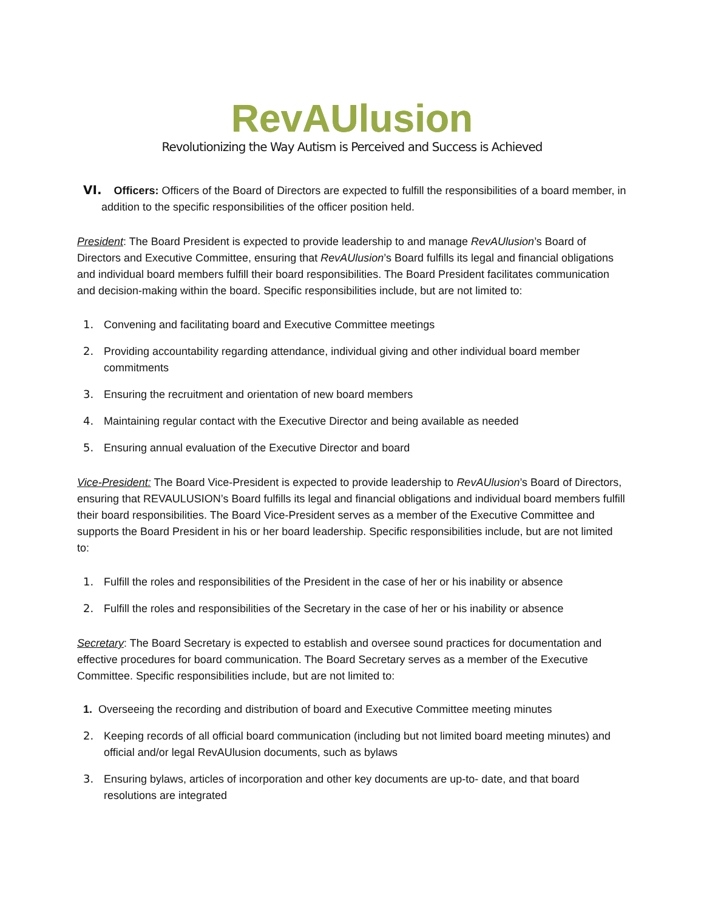RevAUlusion
Revolutionizing the Way Autism is Perceived and Success is Achieved
VI. Officers: Officers of the Board of Directors are expected to fulfill the responsibilities of a board member, in addition to the specific responsibilities of the officer position held.
President: The Board President is expected to provide leadership to and manage RevAUlusion’s Board of Directors and Executive Committee, ensuring that RevAUlusion’s Board fulfills its legal and financial obligations and individual board members fulfill their board responsibilities. The Board President facilitates communication and decision-making within the board. Specific responsibilities include, but are not limited to:
1. Convening and facilitating board and Executive Committee meetings
2. Providing accountability regarding attendance, individual giving and other individual board member commitments
3. Ensuring the recruitment and orientation of new board members
4. Maintaining regular contact with the Executive Director and being available as needed
5. Ensuring annual evaluation of the Executive Director and board
Vice-President: The Board Vice-President is expected to provide leadership to RevAUlusion’s Board of Directors, ensuring that REVAULUSION’s Board fulfills its legal and financial obligations and individual board members fulfill their board responsibilities. The Board Vice-President serves as a member of the Executive Committee and supports the Board President in his or her board leadership. Specific responsibilities include, but are not limited to:
1. Fulfill the roles and responsibilities of the President in the case of her or his inability or absence
2. Fulfill the roles and responsibilities of the Secretary in the case of her or his inability or absence
Secretary: The Board Secretary is expected to establish and oversee sound practices for documentation and effective procedures for board communication. The Board Secretary serves as a member of the Executive Committee. Specific responsibilities include, but are not limited to:
1. Overseeing the recording and distribution of board and Executive Committee meeting minutes
2. Keeping records of all official board communication (including but not limited board meeting minutes) and official and/or legal RevAUlusion documents, such as bylaws
3. Ensuring bylaws, articles of incorporation and other key documents are up-to- date, and that board resolutions are integrated